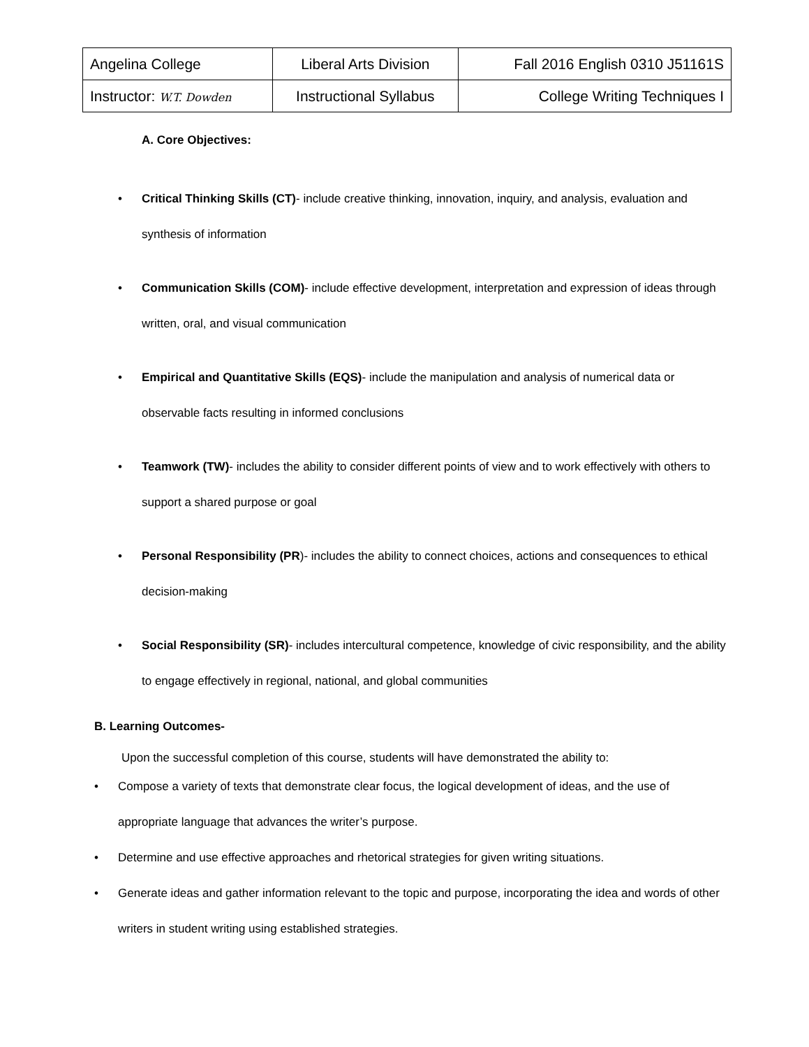| Angelina College | Liberal Arts Division | Fall 2016 English 0310 J51161S |
| Instructor: W.T. Dowden | Instructional Syllabus | College Writing Techniques I |
A. Core Objectives:
• Critical Thinking Skills (CT)- include creative thinking, innovation, inquiry, and analysis, evaluation and synthesis of information
• Communication Skills (COM)- include effective development, interpretation and expression of ideas through written, oral, and visual communication
• Empirical and Quantitative Skills (EQS)- include the manipulation and analysis of numerical data or observable facts resulting in informed conclusions
• Teamwork (TW)- includes the ability to consider different points of view and to work effectively with others to support a shared purpose or goal
• Personal Responsibility (PR)- includes the ability to connect choices, actions and consequences to ethical decision-making
• Social Responsibility (SR)- includes intercultural competence, knowledge of civic responsibility, and the ability to engage effectively in regional, national, and global communities
B. Learning Outcomes-
Upon the successful completion of this course, students will have demonstrated the ability to:
• Compose a variety of texts that demonstrate clear focus, the logical development of ideas, and the use of appropriate language that advances the writer’s purpose.
• Determine and use effective approaches and rhetorical strategies for given writing situations.
• Generate ideas and gather information relevant to the topic and purpose, incorporating the idea and words of other writers in student writing using established strategies.